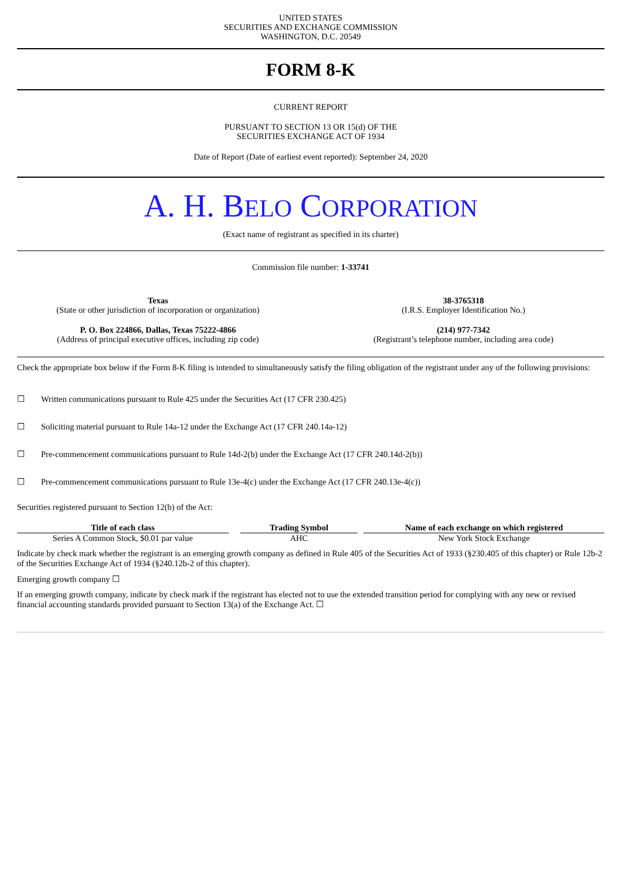UNITED STATES
SECURITIES AND EXCHANGE COMMISSION
WASHINGTON, D.C. 20549
FORM 8-K
CURRENT REPORT
PURSUANT TO SECTION 13 OR 15(d) OF THE
SECURITIES EXCHANGE ACT OF 1934
Date of Report (Date of earliest event reported): September 24, 2020
A. H. BELO CORPORATION
(Exact name of registrant as specified in its charter)
Commission file number: 1-33741
Texas
(State or other jurisdiction of incorporation or organization)
38-3765318
(I.R.S. Employer Identification No.)
P. O. Box 224866, Dallas, Texas 75222-4866
(Address of principal executive offices, including zip code)
(214) 977-7342
(Registrant’s telephone number, including area code)
Check the appropriate box below if the Form 8-K filing is intended to simultaneously satisfy the filing obligation of the registrant under any of the following provisions:
☐ Written communications pursuant to Rule 425 under the Securities Act (17 CFR 230.425)
☐ Soliciting material pursuant to Rule 14a-12 under the Exchange Act (17 CFR 240.14a-12)
☐ Pre-commencement communications pursuant to Rule 14d-2(b) under the Exchange Act (17 CFR 240.14d-2(b))
☐ Pre-commencement communications pursuant to Rule 13e-4(c) under the Exchange Act (17 CFR 240.13e-4(c))
Securities registered pursuant to Section 12(b) of the Act:
| Title of each class | | Trading Symbol | | Name of each exchange on which registered |
| --- | --- | --- | --- | --- |
| Series A Common Stock, $0.01 par value | | AHC | | New York Stock Exchange |
Indicate by check mark whether the registrant is an emerging growth company as defined in Rule 405 of the Securities Act of 1933 (§230.405 of this chapter) or Rule 12b-2 of the Securities Exchange Act of 1934 (§240.12b-2 of this chapter).
Emerging growth company ☐
If an emerging growth company, indicate by check mark if the registrant has elected not to use the extended transition period for complying with any new or revised financial accounting standards provided pursuant to Section 13(a) of the Exchange Act. ☐